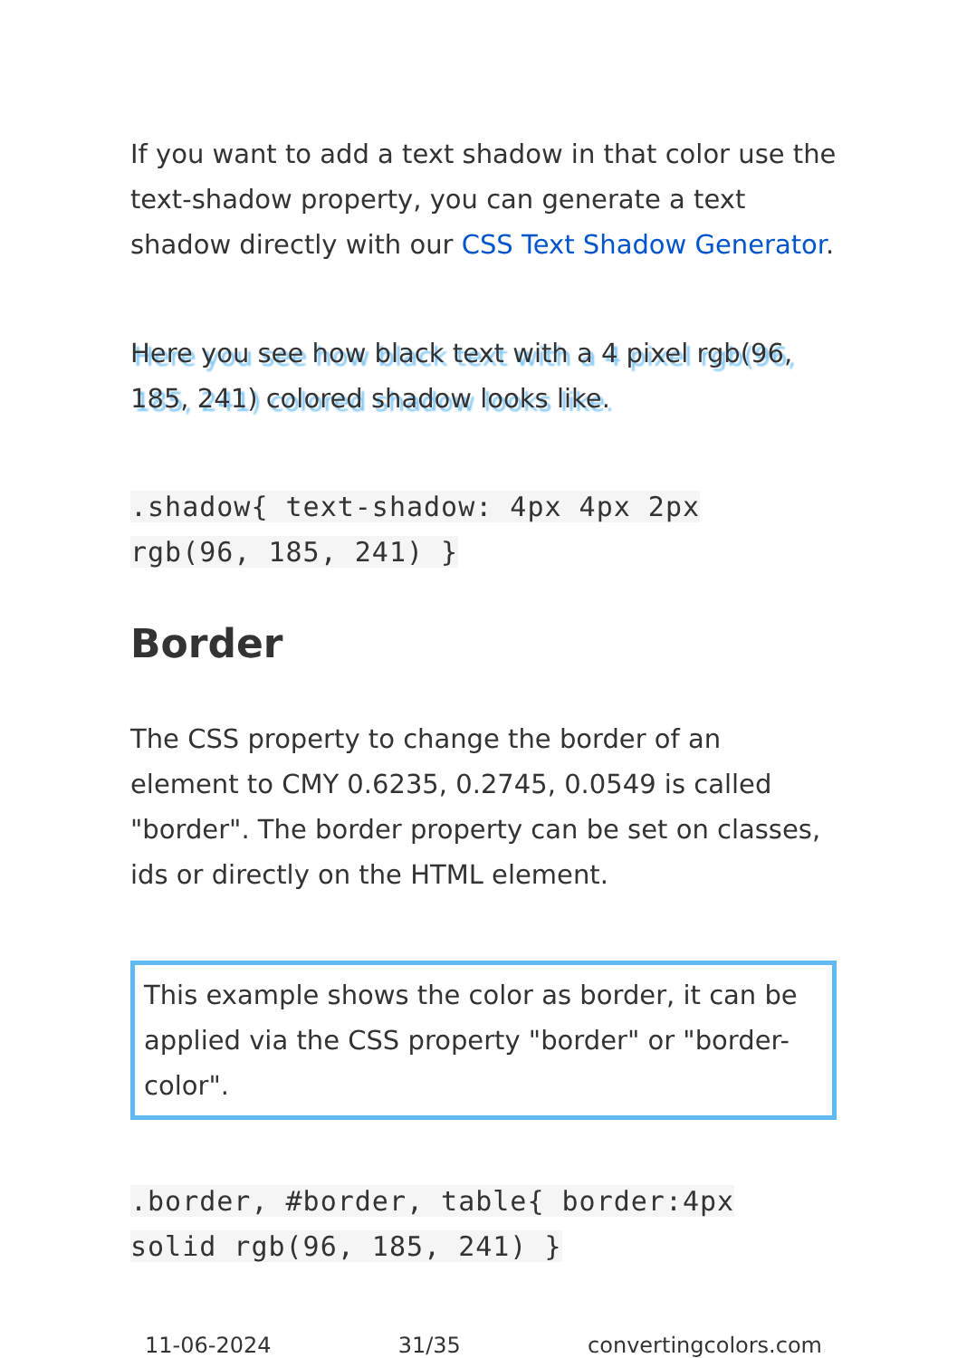If you want to add a text shadow in that color use the text-shadow property, you can generate a text shadow directly with our CSS Text Shadow Generator.
Here you see how black text with a 4 pixel rgb(96, 185, 241) colored shadow looks like.
.shadow{ text-shadow: 4px 4px 2px rgb(96, 185, 241) }
Border
The CSS property to change the border of an element to CMY 0.6235, 0.2745, 0.0549 is called "border". The border property can be set on classes, ids or directly on the HTML element.
This example shows the color as border, it can be applied via the CSS property "border" or "border-color".
.border, #border, table{ border:4px solid rgb(96, 185, 241) }
11-06-2024 31/35 convertingcolors.com